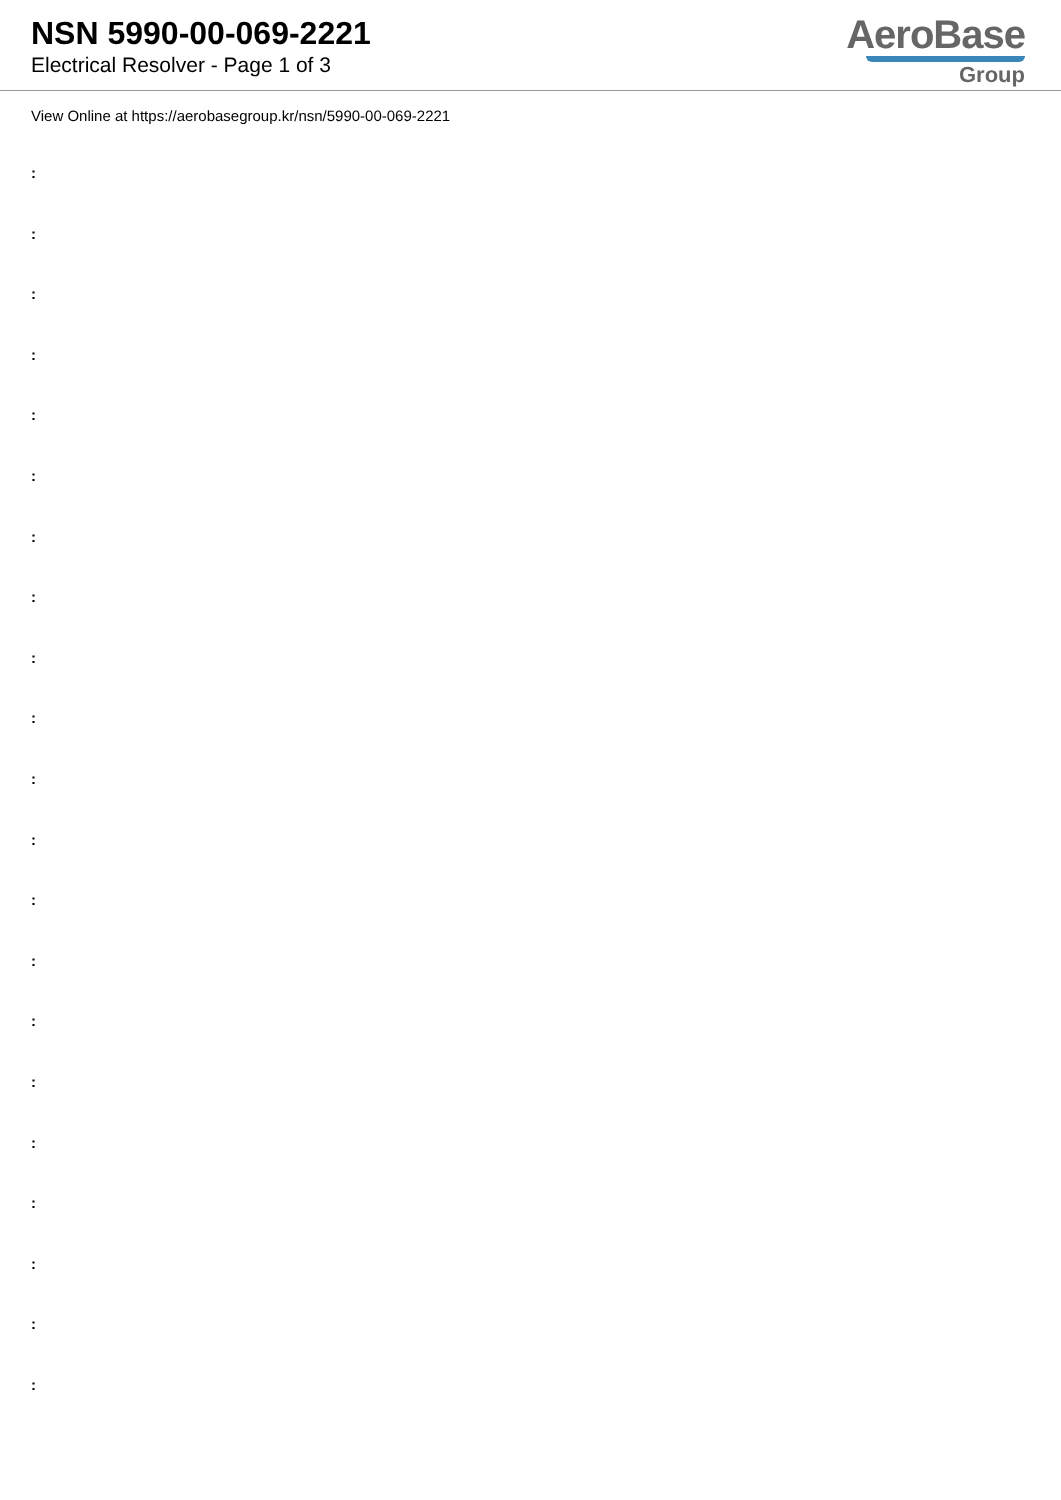NSN 5990-00-069-2221
Electrical Resolver - Page 1 of 3
AeroBase
Group
View Online at https://aerobasegroup.kr/nsn/5990-00-069-2221
:
:
:
:
:
:
:
:
:
:
:
:
:
:
:
:
:
:
:
:
: